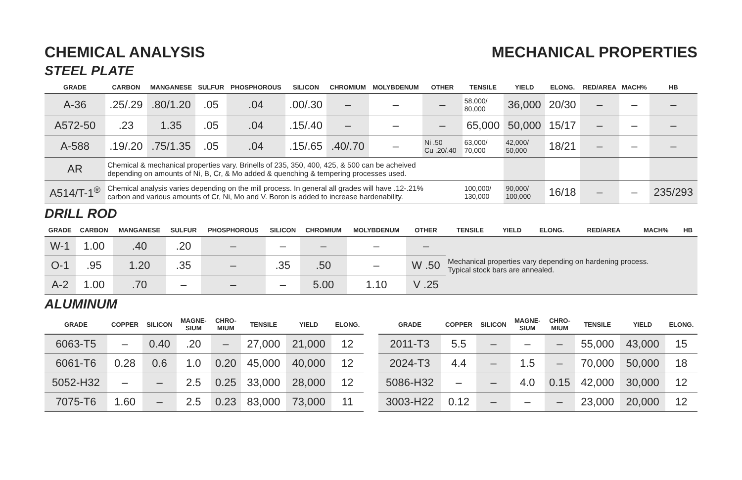CHEMICAL ANALYSIS MECHANICAL PROPERTIES
STEEL PLATE
| GRADE | CARBON | MANGANESE | SULFUR | PHOSPHOROUS | SILICON | CHROMIUM | MOLYBDENUM | OTHER | TENSILE | YIELD | ELONG. | RED/AREA | MACH% | HB |
| --- | --- | --- | --- | --- | --- | --- | --- | --- | --- | --- | --- | --- | --- | --- |
| A-36 | .25/.29 | .80/1.20 | .05 | .04 | .00/.30 | – | – | – | 58,000/ 80,000 | 36,000 | 20/30 | – | – | – |
| A572-50 | .23 | 1.35 | .05 | .04 | .15/.40 | – | – | – | 65,000 | 50,000 | 15/17 | – | – | – |
| A-588 | .19/.20 | .75/1.35 | .05 | .04 | .15/.65 | .40/.70 | – | Ni .50 Cu .20/.40 | 63,000/ 70,000 | 42,000/ 50,000 | 18/21 | – | – | – |
| AR | Chemical & mechanical properties vary. Brinells of 235, 350, 400, 425, & 500 can be acheived depending on amounts of Ni, B, Cr, & Mo added & quenching & tempering processes used. | | | | | | | | | | | | | |
| A514/T-1<sup>®</sup> | Chemical analysis varies depending on the mill process. In general all grades will have .12-.21% carbon and various amounts of Cr, Ni, Mo and V. Boron is added to increase hardenability. | | | | | | | | 100,000/ 130,000 | 90,000/ 100,000 | 16/18 | – | – | 235/293 |
DRILL ROD
| GRADE | CARBON | MANGANESE | SULFUR | PHOSPHOROUS | SILICON | CHROMIUM | MOLYBDENUM | OTHER | TENSILE | YIELD | ELONG. | RED/AREA | MACH% | HB |
| --- | --- | --- | --- | --- | --- | --- | --- | --- | --- | --- | --- | --- | --- | --- |
| W-1 | 1.00 | .40 | .20 | – | – | – | – | – | Mechanical properties vary depending on hardening process. Typical stock bars are annealed. | | | | | |
| O-1 | .95 | 1.20 | .35 | – | .35 | .50 | – | W .50 | | | | | | |
| A-2 | 1.00 | .70 | – | – | – | 5.00 | 1.10 | V .25 | | | | | | |
ALUMINUM
| GRADE | COPPER | SILICON | MAGNE- SIUM | CHRO- MIUM | TENSILE | YIELD | ELONG. |
| --- | --- | --- | --- | --- | --- | --- | --- |
| 6063-T5 | – | 0.40 | .20 | – | 27,000 | 21,000 | 12 |
| 6061-T6 | 0.28 | 0.6 | 1.0 | 0.20 | 45,000 | 40,000 | 12 |
| 5052-H32 | – | – | 2.5 | 0.25 | 33,000 | 28,000 | 12 |
| 7075-T6 | 1.60 | – | 2.5 | 0.23 | 83,000 | 73,000 | 11 |
| GRADE | COPPER | SILICON | MAGNE- SIUM | CHRO- MIUM | TENSILE | YIELD | ELONG. |
| --- | --- | --- | --- | --- | --- | --- | --- |
| 2011-T3 | 5.5 | – | – | – | 55,000 | 43,000 | 15 |
| 2024-T3 | 4.4 | – | 1.5 | – | 70,000 | 50,000 | 18 |
| 5086-H32 | – | – | 4.0 | 0.15 | 42,000 | 30,000 | 12 |
| 3003-H22 | 0.12 | – | – | – | 23,000 | 20,000 | 12 |